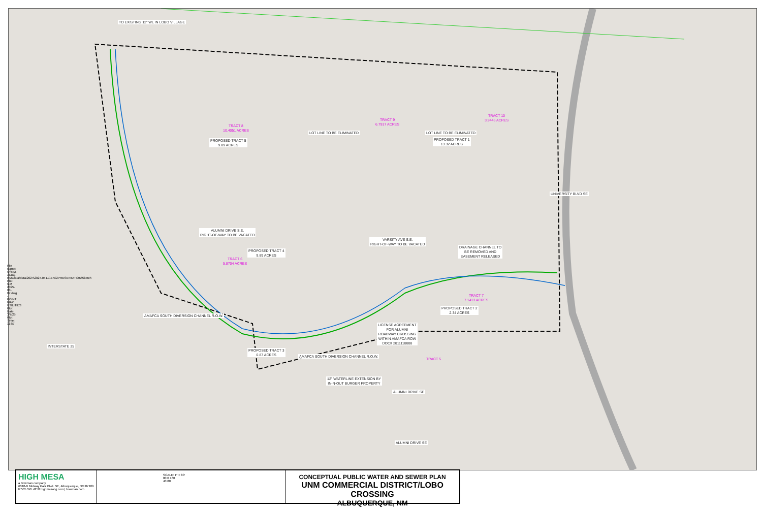TO EXISTING 12" WL IN LOBO VILLAGE
TRACT 8
10.4051 ACRES
PROPOSED TRACT 5
9.89 ACRES
LOT LINE TO BE ELIMINATED
TRACT 9
6.7917 ACRES
PROPOSED TRACT 1
13.32 ACRES
TRACT 10
3.9446 ACRES
LOT LINE TO BE ELIMINATED
UNIVERSITY BLVD SE
ALUMNI DRIVE S.E.
RIGHT-OF-WAY TO BE VACATED
PROPOSED TRACT 4
9.89 ACRES
TRACT 6
5.8704 ACRES
VARSITY AVE S.E.
RIGHT-OF-WAY TO BE VACATED
DRAINAGE CHANNEL TO
BE REMOVED AND
EASEMENT RELEASED
TRACT 7
7.1413 ACRES
PROPOSED TRACT 2
2.34 ACRES
LICENSE AGREEMENT
FOR ALUMNI
ROADWAY CROSSING
WITHIN AMAFCA ROW
DOC# 2011118808
AMAFCA SOUTH DIVERSION CHANNEL R.O.W.
INTERSTATE 25
PROPOSED TRACT 3
0.87 ACRES
AMAFCA SOUTH DIVERSION CHANNEL R.O.W.
TRACT 5
12" WATERLINE EXTENSION BY
IN-N-OUT BURGER PROPERTY
ALUMNI DRIVE SE
ALUMNI DRIVE SE
File Name: Q:\NM-ALBQ-HM\Data\data\2024\2024.051.1\ENG\PRESENTATION\Sketch Plat GM 2025-03-07.dwg - POINT MAP UTILITIES Plot Date: 3/7/25 Plot Time: 11:57
HIGH MESA
a Bowman company
6010-B Midway Park Blvd. NE, Albuquerque, NM 87109
P:505.345.4250 highmesacg.com | bowman.com
SCALE: 1" = 80'
80 0 160
40 80
CONCEPTUAL PUBLIC WATER AND SEWER PLAN
UNM COMMERCIAL DISTRICT/LOBO CROSSING
ALBUQUERQUE, NM